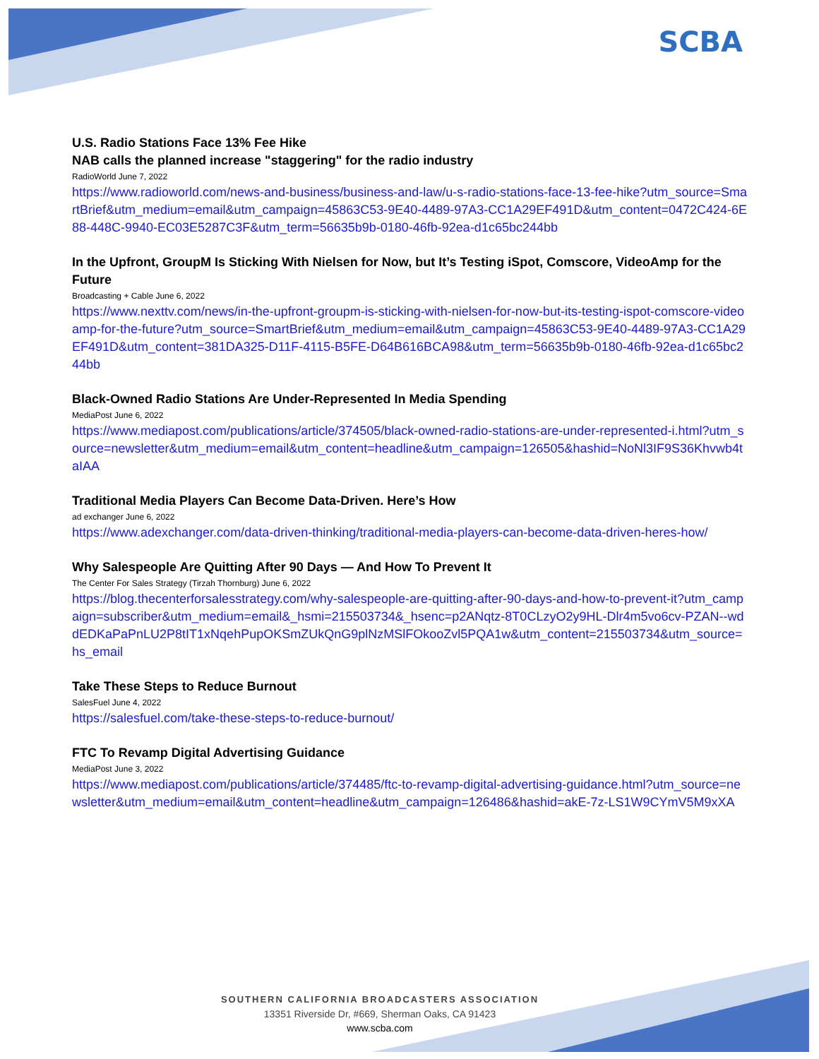SCBA
U.S. Radio Stations Face 13% Fee Hike
NAB calls the planned increase "staggering" for the radio industry
RadioWorld June 7, 2022
https://www.radioworld.com/news-and-business/business-and-law/u-s-radio-stations-face-13-fee-hike?utm_source=SmartBrief&utm_medium=email&utm_campaign=45863C53-9E40-4489-97A3-CC1A29EF491D&utm_content=0472C424-6E88-448C-9940-EC03E5287C3F&utm_term=56635b9b-0180-46fb-92ea-d1c65bc244bb
In the Upfront, GroupM Is Sticking With Nielsen for Now, but It’s Testing iSpot, Comscore, VideoAmp for the Future
Broadcasting + Cable June 6, 2022
https://www.nexttv.com/news/in-the-upfront-groupm-is-sticking-with-nielsen-for-now-but-its-testing-ispot-comscore-videoamp-for-the-future?utm_source=SmartBrief&utm_medium=email&utm_campaign=45863C53-9E40-4489-97A3-CC1A29EF491D&utm_content=381DA325-D11F-4115-B5FE-D64B616BCA98&utm_term=56635b9b-0180-46fb-92ea-d1c65bc244bb
Black-Owned Radio Stations Are Under-Represented In Media Spending
MediaPost June 6, 2022
https://www.mediapost.com/publications/article/374505/black-owned-radio-stations-are-under-represented-i.html?utm_source=newsletter&utm_medium=email&utm_content=headline&utm_campaign=126505&hashid=NoNl3IF9S36Khvwb4taIAA
Traditional Media Players Can Become Data-Driven. Here’s How
ad exchanger June 6, 2022
https://www.adexchanger.com/data-driven-thinking/traditional-media-players-can-become-data-driven-heres-how/
Why Salespeople Are Quitting After 90 Days — And How To Prevent It
The Center For Sales Strategy (Tirzah Thornburg) June 6, 2022
https://blog.thecenterforsalesstrategy.com/why-salespeople-are-quitting-after-90-days-and-how-to-prevent-it?utm_campaign=subscriber&utm_medium=email&_hsmi=215503734&_hsenc=p2ANqtz-8T0CLzyO2y9HL-Dlr4m5vo6cv-PZAN--wddEDKaPaPnLU2P8tIT1xNqehPupOKSmZUkQnG9plNzMSlFOkooZvl5PQA1w&utm_content=215503734&utm_source=hs_email
Take These Steps to Reduce Burnout
SalesFuel June 4, 2022
https://salesfuel.com/take-these-steps-to-reduce-burnout/
FTC To Revamp Digital Advertising Guidance
MediaPost June 3, 2022
https://www.mediapost.com/publications/article/374485/ftc-to-revamp-digital-advertising-guidance.html?utm_source=newsletter&utm_medium=email&utm_content=headline&utm_campaign=126486&hashid=akE-7z-LS1W9CYmV5M9xXA
SOUTHERN CALIFORNIA BROADCASTERS ASSOCIATION
13351 Riverside Dr, #669, Sherman Oaks, CA 91423
www.scba.com